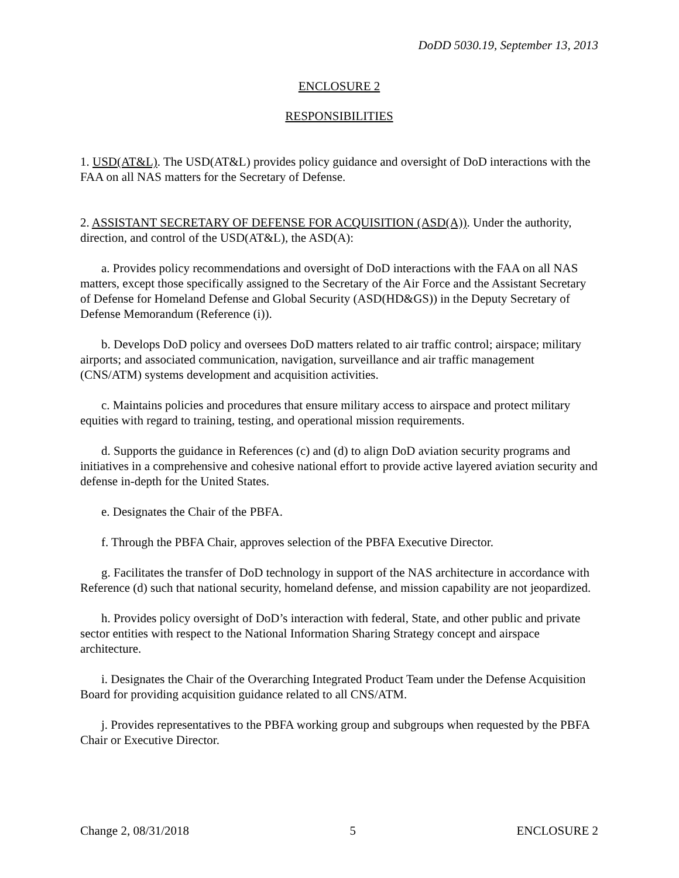DoDD 5030.19, September 13, 2013
ENCLOSURE 2
RESPONSIBILITIES
1. USD(AT&L). The USD(AT&L) provides policy guidance and oversight of DoD interactions with the FAA on all NAS matters for the Secretary of Defense.
2. ASSISTANT SECRETARY OF DEFENSE FOR ACQUISITION (ASD(A)). Under the authority, direction, and control of the USD(AT&L), the ASD(A):
a. Provides policy recommendations and oversight of DoD interactions with the FAA on all NAS matters, except those specifically assigned to the Secretary of the Air Force and the Assistant Secretary of Defense for Homeland Defense and Global Security (ASD(HD&GS)) in the Deputy Secretary of Defense Memorandum (Reference (i)).
b. Develops DoD policy and oversees DoD matters related to air traffic control; airspace; military airports; and associated communication, navigation, surveillance and air traffic management (CNS/ATM) systems development and acquisition activities.
c. Maintains policies and procedures that ensure military access to airspace and protect military equities with regard to training, testing, and operational mission requirements.
d. Supports the guidance in References (c) and (d) to align DoD aviation security programs and initiatives in a comprehensive and cohesive national effort to provide active layered aviation security and defense in-depth for the United States.
e. Designates the Chair of the PBFA.
f. Through the PBFA Chair, approves selection of the PBFA Executive Director.
g. Facilitates the transfer of DoD technology in support of the NAS architecture in accordance with Reference (d) such that national security, homeland defense, and mission capability are not jeopardized.
h. Provides policy oversight of DoD’s interaction with federal, State, and other public and private sector entities with respect to the National Information Sharing Strategy concept and airspace architecture.
i. Designates the Chair of the Overarching Integrated Product Team under the Defense Acquisition Board for providing acquisition guidance related to all CNS/ATM.
j. Provides representatives to the PBFA working group and subgroups when requested by the PBFA Chair or Executive Director.
Change 2, 08/31/2018 5 ENCLOSURE 2